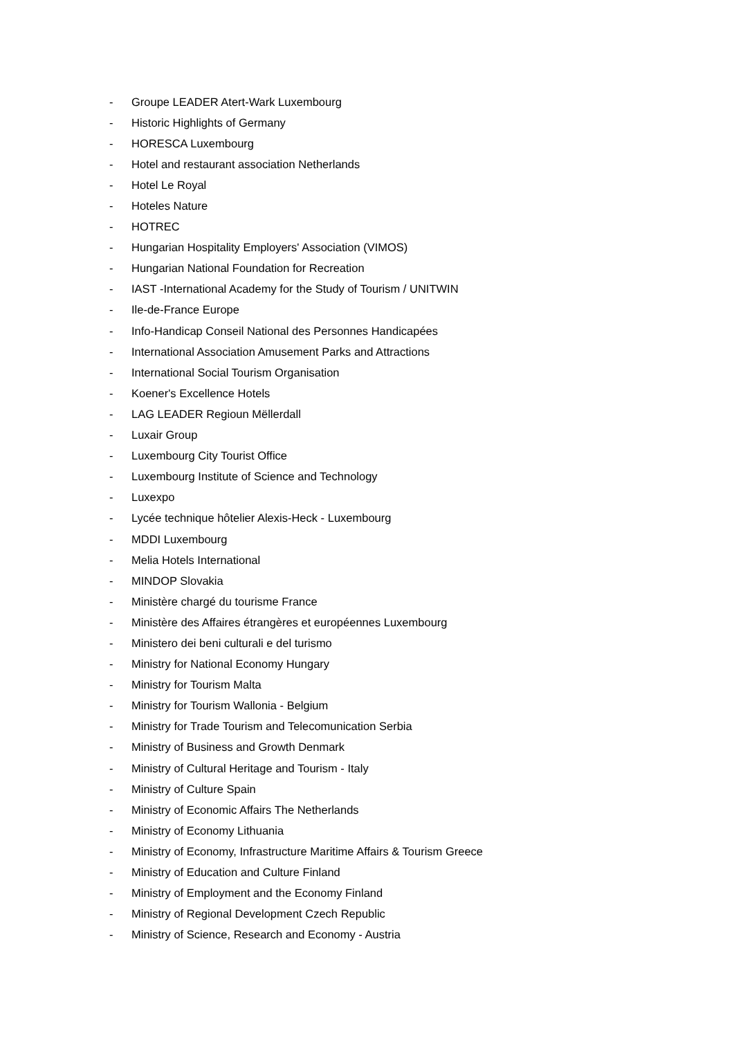- Groupe LEADER Atert-Wark Luxembourg
- Historic Highlights of Germany
- HORESCA Luxembourg
- Hotel and restaurant association Netherlands
- Hotel Le Royal
- Hoteles Nature
- HOTREC
- Hungarian Hospitality Employers' Association (VIMOS)
- Hungarian National Foundation for Recreation
- IAST -International Academy for the Study of Tourism / UNITWIN
- Ile-de-France Europe
- Info-Handicap Conseil National des Personnes Handicapées
- International Association Amusement Parks and Attractions
- International Social Tourism Organisation
- Koener's Excellence Hotels
- LAG LEADER Regioun Mëllerdall
- Luxair Group
- Luxembourg City Tourist Office
- Luxembourg Institute of Science and Technology
- Luxexpo
- Lycée technique hôtelier Alexis-Heck - Luxembourg
- MDDI Luxembourg
- Melia Hotels International
- MINDOP Slovakia
- Ministère chargé du tourisme France
- Ministère des Affaires étrangères et européennes Luxembourg
- Ministero dei beni culturali e del turismo
- Ministry for National Economy Hungary
- Ministry for Tourism Malta
- Ministry for Tourism Wallonia - Belgium
- Ministry for Trade Tourism and Telecomunication Serbia
- Ministry of Business and Growth Denmark
- Ministry of Cultural Heritage and Tourism - Italy
- Ministry of Culture Spain
- Ministry of Economic Affairs The Netherlands
- Ministry of Economy Lithuania
- Ministry of Economy, Infrastructure Maritime Affairs & Tourism Greece
- Ministry of Education and Culture Finland
- Ministry of Employment and the Economy Finland
- Ministry of Regional Development Czech Republic
- Ministry of Science, Research and Economy - Austria